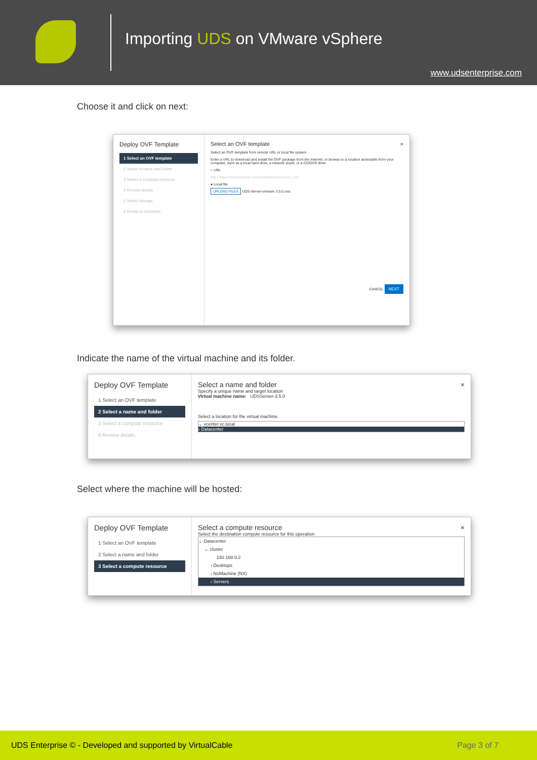Importing UDS on VMware vSphere
www.udsenterprise.com
Choose it and click on next:
Deploy OVF Template
1 Select an OVF template
2 Select a name and folder
3 Select a compute resource
4 Review details
5 Select storage
6 Ready to complete
Select an OVF template ×
Select an OVF template from remote URL or local file system
Enter a URL to download and install the OVF package from the Internet, or browse to a location accessible from your computer, such as a local hard drive, a network share, or a CD/DVD drive.
○ URL
http | https://remoteserver-address/filetodeploy.ovf | .ova
● Local file
UPLOAD FILES UDS-Server-vmware 3.5.0.ova
CANCEL NEXT
Indicate the name of the virtual machine and its folder.
Deploy OVF Template
1 Select an OVF template
2 Select a name and folder
3 Select a compute resource
4 Review details
Select a name and folder ×
Specify a unique name and target location
Virtual machine name: UDSServer-3.5.0
Select a location for the virtual machine.
⌄ vcenter.vc.local
› Datacenter
Select where the machine will be hosted:
Deploy OVF Template
1 Select an OVF template
2 Select a name and folder
3 Select a compute resource
Select a compute resource ×
Select the destination compute resource for this operation
⌄ Datacenter
⌄ cluster
192.168.0.2
› Desktops
› NoMachine (NX)
› Servers
UDS Enterprise © - Developed and supported by VirtualCable Page 3 of 7